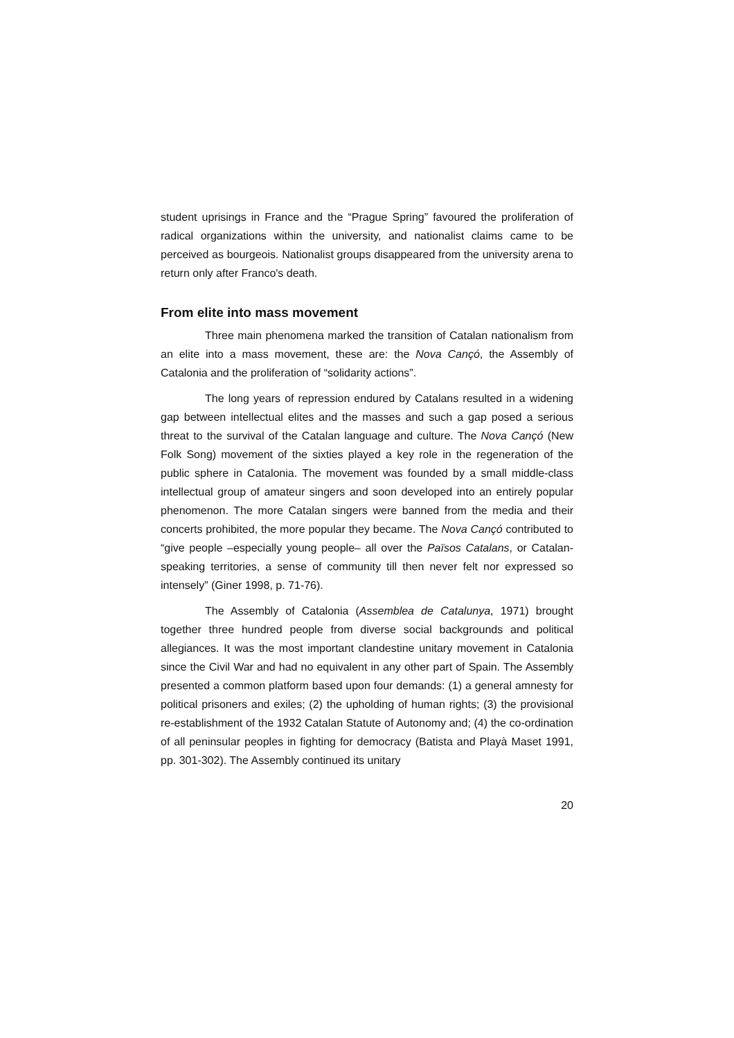student uprisings in France and the “Prague Spring” favoured the proliferation of radical organizations within the university, and nationalist claims came to be perceived as bourgeois. Nationalist groups disappeared from the university arena to return only after Franco's death.
From elite into mass movement
Three main phenomena marked the transition of Catalan nationalism from an elite into a mass movement, these are: the Nova Cançó, the Assembly of Catalonia and the proliferation of “solidarity actions”.
The long years of repression endured by Catalans resulted in a widening gap between intellectual elites and the masses and such a gap posed a serious threat to the survival of the Catalan language and culture. The Nova Cançó (New Folk Song) movement of the sixties played a key role in the regeneration of the public sphere in Catalonia. The movement was founded by a small middle-class intellectual group of amateur singers and soon developed into an entirely popular phenomenon. The more Catalan singers were banned from the media and their concerts prohibited, the more popular they became. The Nova Cançó contributed to “give people –especially young people– all over the Països Catalans, or Catalan-speaking territories, a sense of community till then never felt nor expressed so intensely” (Giner 1998, p. 71-76).
The Assembly of Catalonia (Assemblea de Catalunya, 1971) brought together three hundred people from diverse social backgrounds and political allegiances. It was the most important clandestine unitary movement in Catalonia since the Civil War and had no equivalent in any other part of Spain. The Assembly presented a common platform based upon four demands: (1) a general amnesty for political prisoners and exiles; (2) the upholding of human rights; (3) the provisional re-establishment of the 1932 Catalan Statute of Autonomy and; (4) the co-ordination of all peninsular peoples in fighting for democracy (Batista and Playà Maset 1991, pp. 301-302). The Assembly continued its unitary
20